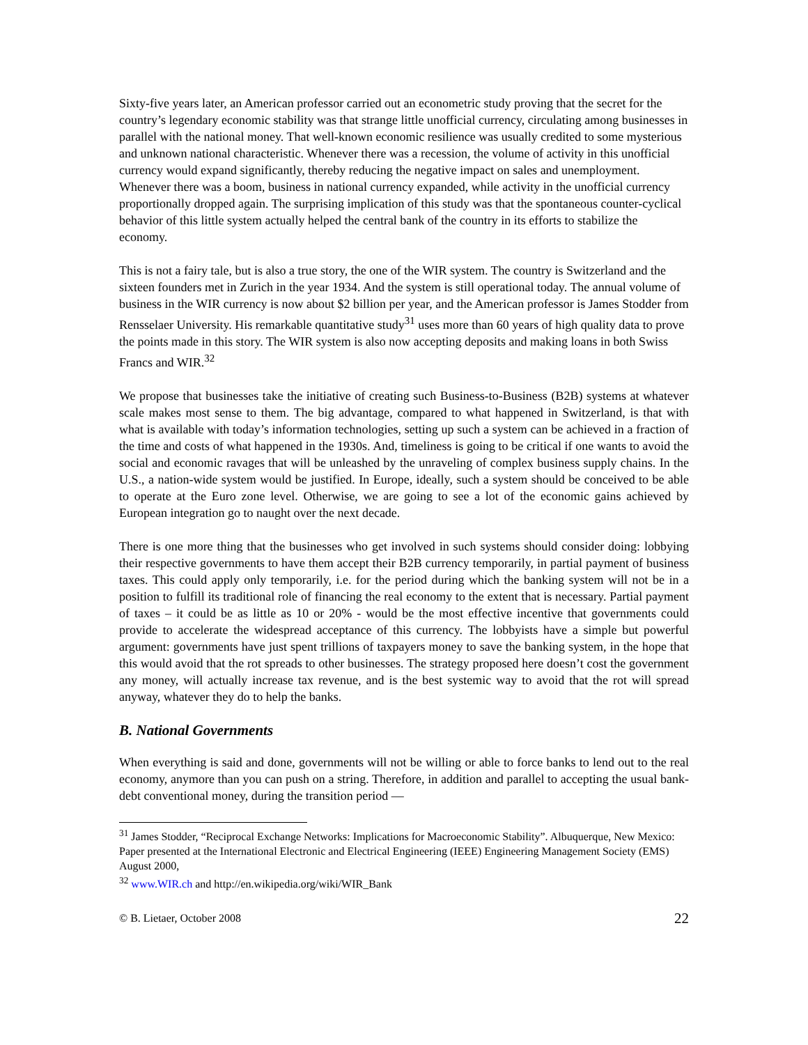Sixty-five years later, an American professor carried out an econometric study proving that the secret for the country’s legendary economic stability was that strange little unofficial currency, circulating among businesses in parallel with the national money. That well-known economic resilience was usually credited to some mysterious and unknown national characteristic. Whenever there was a recession, the volume of activity in this unofficial currency would expand significantly, thereby reducing the negative impact on sales and unemployment. Whenever there was a boom, business in national currency expanded, while activity in the unofficial currency proportionally dropped again. The surprising implication of this study was that the spontaneous counter-cyclical behavior of this little system actually helped the central bank of the country in its efforts to stabilize the economy.
This is not a fairy tale, but is also a true story, the one of the WIR system. The country is Switzerland and the sixteen founders met in Zurich in the year 1934. And the system is still operational today. The annual volume of business in the WIR currency is now about $2 billion per year, and the American professor is James Stodder from Rensselaer University. His remarkable quantitative study<sup>31</sup> uses more than 60 years of high quality data to prove the points made in this story. The WIR system is also now accepting deposits and making loans in both Swiss Francs and WIR.<sup>32</sup>
We propose that businesses take the initiative of creating such Business-to-Business (B2B) systems at whatever scale makes most sense to them. The big advantage, compared to what happened in Switzerland, is that with what is available with today’s information technologies, setting up such a system can be achieved in a fraction of the time and costs of what happened in the 1930s. And, timeliness is going to be critical if one wants to avoid the social and economic ravages that will be unleashed by the unraveling of complex business supply chains. In the U.S., a nation-wide system would be justified. In Europe, ideally, such a system should be conceived to be able to operate at the Euro zone level. Otherwise, we are going to see a lot of the economic gains achieved by European integration go to naught over the next decade.
There is one more thing that the businesses who get involved in such systems should consider doing: lobbying their respective governments to have them accept their B2B currency temporarily, in partial payment of business taxes. This could apply only temporarily, i.e. for the period during which the banking system will not be in a position to fulfill its traditional role of financing the real economy to the extent that is necessary. Partial payment of taxes – it could be as little as 10 or 20% - would be the most effective incentive that governments could provide to accelerate the widespread acceptance of this currency. The lobbyists have a simple but powerful argument: governments have just spent trillions of taxpayers money to save the banking system, in the hope that this would avoid that the rot spreads to other businesses. The strategy proposed here doesn’t cost the government any money, will actually increase tax revenue, and is the best systemic way to avoid that the rot will spread anyway, whatever they do to help the banks.
B. National Governments
When everything is said and done, governments will not be willing or able to force banks to lend out to the real economy, anymore than you can push on a string. Therefore, in addition and parallel to accepting the usual bank-debt conventional money, during the transition period ―
<sup>31</sup> James Stodder, “Reciprocal Exchange Networks: Implications for Macroeconomic Stability”. Albuquerque, New Mexico: Paper presented at the International Electronic and Electrical Engineering (IEEE) Engineering Management Society (EMS) August 2000,
<sup>32</sup> www.WIR.ch and http://en.wikipedia.org/wiki/WIR_Bank
© B. Lietaer, October 2008 22